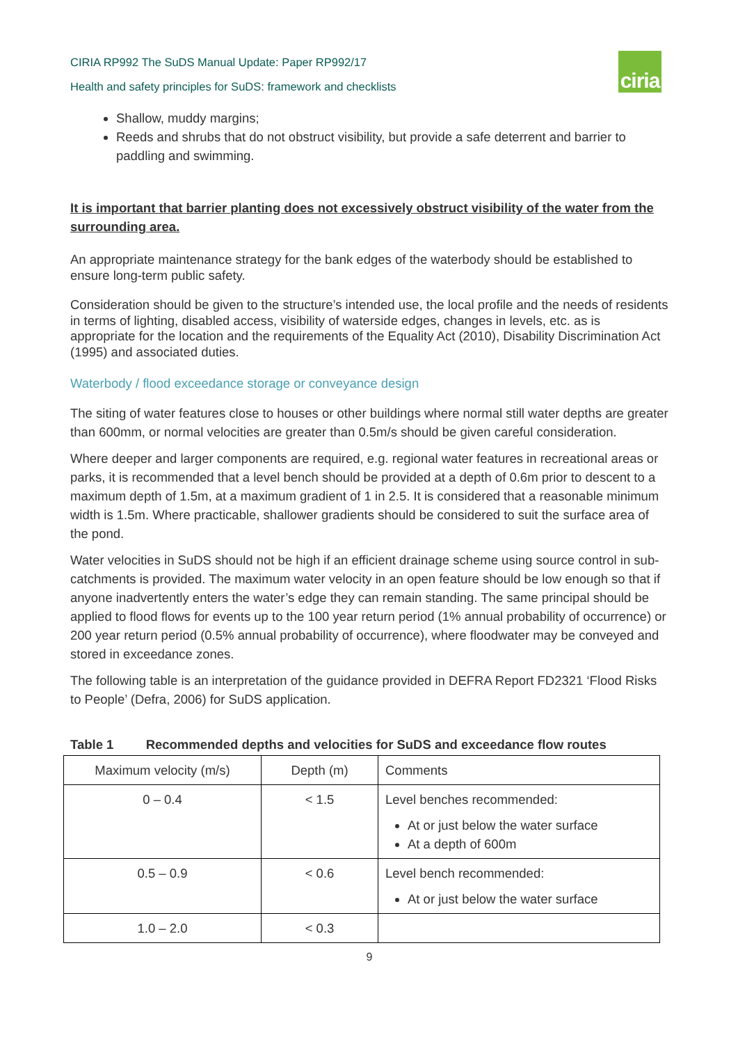CIRIA RP992 The SuDS Manual Update: Paper RP992/17
Health and safety principles for SuDS: framework and checklists
ciria
Shallow, muddy margins;
Reeds and shrubs that do not obstruct visibility, but provide a safe deterrent and barrier to paddling and swimming.
It is important that barrier planting does not excessively obstruct visibility of the water from the surrounding area.
An appropriate maintenance strategy for the bank edges of the waterbody should be established to ensure long-term public safety.
Consideration should be given to the structure’s intended use, the local profile and the needs of residents in terms of lighting, disabled access, visibility of waterside edges, changes in levels, etc. as is appropriate for the location and the requirements of the Equality Act (2010), Disability Discrimination Act (1995) and associated duties.
Waterbody / flood exceedance storage or conveyance design
The siting of water features close to houses or other buildings where normal still water depths are greater than 600mm, or normal velocities are greater than 0.5m/s should be given careful consideration.
Where deeper and larger components are required, e.g. regional water features in recreational areas or parks, it is recommended that a level bench should be provided at a depth of 0.6m prior to descent to a maximum depth of 1.5m, at a maximum gradient of 1 in 2.5. It is considered that a reasonable minimum width is 1.5m. Where practicable, shallower gradients should be considered to suit the surface area of the pond.
Water velocities in SuDS should not be high if an efficient drainage scheme using source control in sub-catchments is provided. The maximum water velocity in an open feature should be low enough so that if anyone inadvertently enters the water’s edge they can remain standing. The same principal should be applied to flood flows for events up to the 100 year return period (1% annual probability of occurrence) or 200 year return period (0.5% annual probability of occurrence), where floodwater may be conveyed and stored in exceedance zones.
The following table is an interpretation of the guidance provided in DEFRA Report FD2321 ‘Flood Risks to People’ (Defra, 2006) for SuDS application.
Table 1 Recommended depths and velocities for SuDS and exceedance flow routes
| Maximum velocity (m/s) | Depth (m) | Comments |
| --- | --- | --- |
| 0 – 0.4 | < 1.5 | Level benches recommended: At or just below the water surface At a depth of 600m |
| 0.5 – 0.9 | < 0.6 | Level bench recommended: At or just below the water surface |
| 1.0 – 2.0 | < 0.3 | |
9